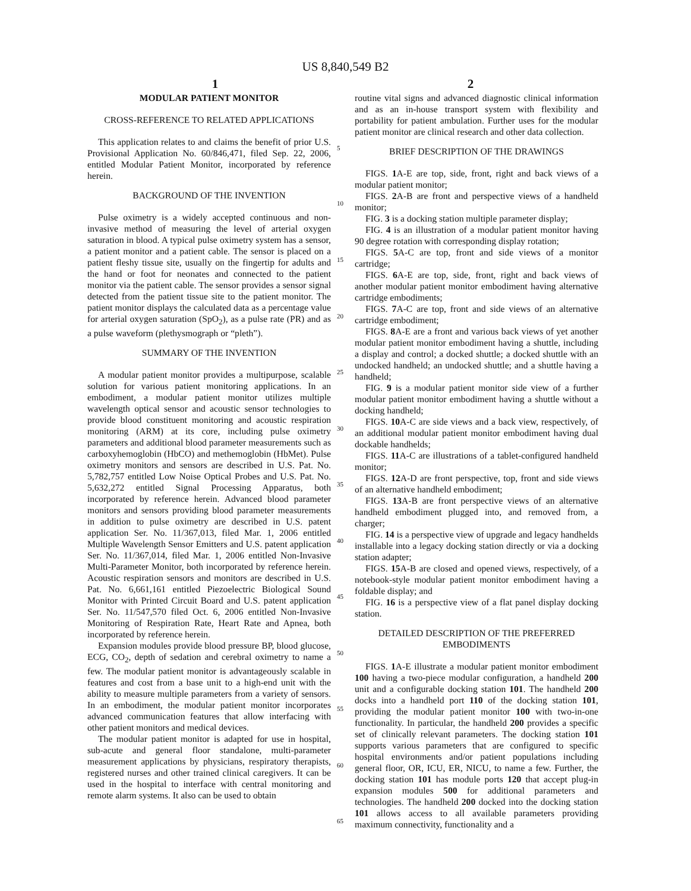US 8,840,549 B2
1 2
MODULAR PATIENT MONITOR
CROSS-REFERENCE TO RELATED APPLICATIONS
This application relates to and claims the benefit of prior U.S. Provisional Application No. 60/846,471, filed Sep. 22, 2006, entitled Modular Patient Monitor, incorporated by reference herein.
BACKGROUND OF THE INVENTION
Pulse oximetry is a widely accepted continuous and non-invasive method of measuring the level of arterial oxygen saturation in blood. A typical pulse oximetry system has a sensor, a patient monitor and a patient cable. The sensor is placed on a patient fleshy tissue site, usually on the fingertip for adults and the hand or foot for neonates and connected to the patient monitor via the patient cable. The sensor provides a sensor signal detected from the patient tissue site to the patient monitor. The patient monitor displays the calculated data as a percentage value for arterial oxygen saturation (SpO<sub>2</sub>), as a pulse rate (PR) and as a pulse waveform (plethysmograph or “pleth”).
SUMMARY OF THE INVENTION
A modular patient monitor provides a multipurpose, scalable solution for various patient monitoring applications. In an embodiment, a modular patient monitor utilizes multiple wavelength optical sensor and acoustic sensor technologies to provide blood constituent monitoring and acoustic respiration monitoring (ARM) at its core, including pulse oximetry parameters and additional blood parameter measurements such as carboxyhemoglobin (HbCO) and methemoglobin (HbMet). Pulse oximetry monitors and sensors are described in U.S. Pat. No. 5,782,757 entitled Low Noise Optical Probes and U.S. Pat. No. 5,632,272 entitled Signal Processing Apparatus, both incorporated by reference herein. Advanced blood parameter monitors and sensors providing blood parameter measurements in addition to pulse oximetry are described in U.S. patent application Ser. No. 11/367,013, filed Mar. 1, 2006 entitled Multiple Wavelength Sensor Emitters and U.S. patent application Ser. No. 11/367,014, filed Mar. 1, 2006 entitled Non-Invasive Multi-Parameter Monitor, both incorporated by reference herein. Acoustic respiration sensors and monitors are described in U.S. Pat. No. 6,661,161 entitled Piezoelectric Biological Sound Monitor with Printed Circuit Board and U.S. patent application Ser. No. 11/547,570 filed Oct. 6, 2006 entitled Non-Invasive Monitoring of Respiration Rate, Heart Rate and Apnea, both incorporated by reference herein.
Expansion modules provide blood pressure BP, blood glucose, ECG, CO<sub>2</sub>, depth of sedation and cerebral oximetry to name a few. The modular patient monitor is advantageously scalable in features and cost from a base unit to a high-end unit with the ability to measure multiple parameters from a variety of sensors. In an embodiment, the modular patient monitor incorporates advanced communication features that allow interfacing with other patient monitors and medical devices.
The modular patient monitor is adapted for use in hospital, sub-acute and general floor standalone, multi-parameter measurement applications by physicians, respiratory therapists, registered nurses and other trained clinical caregivers. It can be used in the hospital to interface with central monitoring and remote alarm systems. It also can be used to obtain
5
10
15
20
25
30
35
40
45
50
55
60
65
routine vital signs and advanced diagnostic clinical information and as an in-house transport system with flexibility and portability for patient ambulation. Further uses for the modular patient monitor are clinical research and other data collection.
BRIEF DESCRIPTION OF THE DRAWINGS
FIGS. 1 A-E are top, side, front, right and back views of a modular patient monitor;
FIGS. 2 A-B are front and perspective views of a handheld monitor;
FIG. 3 is a docking station multiple parameter display;
FIG. 4 is an illustration of a modular patient monitor having 90 degree rotation with corresponding display rotation;
FIGS. 5 A-C are top, front and side views of a monitor cartridge;
FIGS. 6 A-E are top, side, front, right and back views of another modular patient monitor embodiment having alternative cartridge embodiments;
FIGS. 7 A-C are top, front and side views of an alternative cartridge embodiment;
FIGS. 8 A-E are a front and various back views of yet another modular patient monitor embodiment having a shuttle, including a display and control; a docked shuttle; a docked shuttle with an undocked handheld; an undocked shuttle; and a shuttle having a handheld;
FIG. 9 is a modular patient monitor side view of a further modular patient monitor embodiment having a shuttle without a docking handheld;
FIGS. 10 A-C are side views and a back view, respectively, of an additional modular patient monitor embodiment having dual dockable handhelds;
FIGS. 11 A-C are illustrations of a tablet-configured handheld monitor;
FIGS. 12 A-D are front perspective, top, front and side views of an alternative handheld embodiment;
FIGS. 13 A-B are front perspective views of an alternative handheld embodiment plugged into, and removed from, a charger;
FIG. 14 is a perspective view of upgrade and legacy handhelds installable into a legacy docking station directly or via a docking station adapter;
FIGS. 15 A-B are closed and opened views, respectively, of a notebook-style modular patient monitor embodiment having a foldable display; and
FIG. 16 is a perspective view of a flat panel display docking station.
DETAILED DESCRIPTION OF THE PREFERRED EMBODIMENTS
FIGS. 1 A-E illustrate a modular patient monitor embodiment 100 having a two-piece modular configuration, a handheld 200 unit and a configurable docking station 101. The handheld 200 docks into a handheld port 110 of the docking station 101, providing the modular patient monitor 100 with two-in-one functionality. In particular, the handheld 200 provides a specific set of clinically relevant parameters. The docking station 101 supports various parameters that are configured to specific hospital environments and/or patient populations including general floor, OR, ICU, ER, NICU, to name a few. Further, the docking station 101 has module ports 120 that accept plug-in expansion modules 500 for additional parameters and technologies. The handheld 200 docked into the docking station 101 allows access to all available parameters providing maximum connectivity, functionality and a